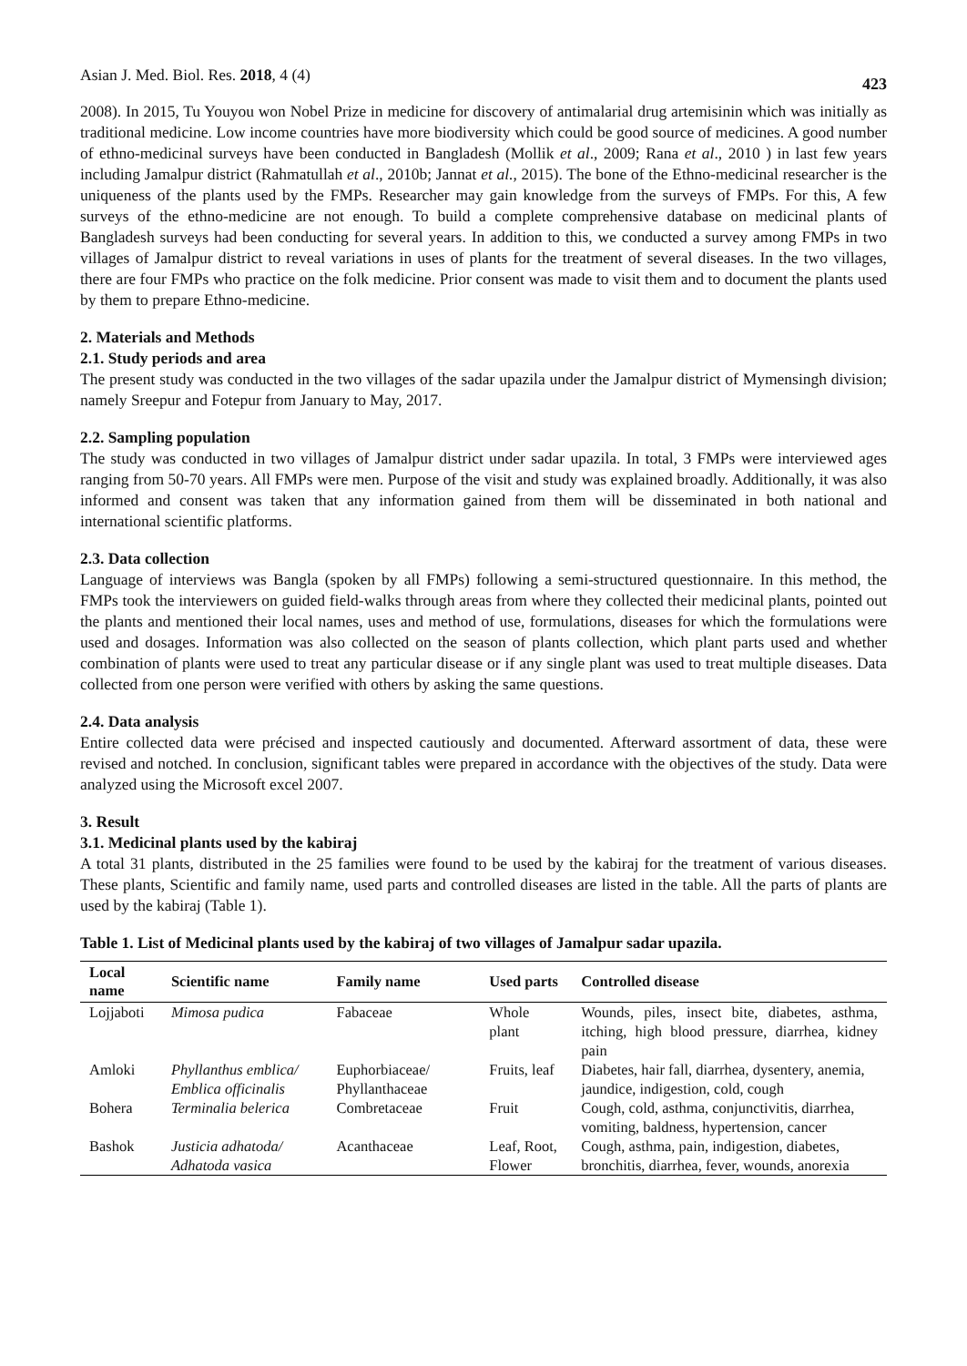Asian J. Med. Biol. Res. 2018, 4 (4) 423
2008). In 2015, Tu Youyou won Nobel Prize in medicine for discovery of antimalarial drug artemisinin which was initially as traditional medicine. Low income countries have more biodiversity which could be good source of medicines. A good number of ethno-medicinal surveys have been conducted in Bangladesh (Mollik et al., 2009; Rana et al., 2010 ) in last few years including Jamalpur district (Rahmatullah et al., 2010b; Jannat et al., 2015). The bone of the Ethno-medicinal researcher is the uniqueness of the plants used by the FMPs. Researcher may gain knowledge from the surveys of FMPs. For this, A few surveys of the ethno-medicine are not enough. To build a complete comprehensive database on medicinal plants of Bangladesh surveys had been conducting for several years. In addition to this, we conducted a survey among FMPs in two villages of Jamalpur district to reveal variations in uses of plants for the treatment of several diseases. In the two villages, there are four FMPs who practice on the folk medicine. Prior consent was made to visit them and to document the plants used by them to prepare Ethno-medicine.
2. Materials and Methods
2.1. Study periods and area
The present study was conducted in the two villages of the sadar upazila under the Jamalpur district of Mymensingh division; namely Sreepur and Fotepur from January to May, 2017.
2.2. Sampling population
The study was conducted in two villages of Jamalpur district under sadar upazila. In total, 3 FMPs were interviewed ages ranging from 50-70 years. All FMPs were men. Purpose of the visit and study was explained broadly. Additionally, it was also informed and consent was taken that any information gained from them will be disseminated in both national and international scientific platforms.
2.3. Data collection
Language of interviews was Bangla (spoken by all FMPs) following a semi-structured questionnaire. In this method, the FMPs took the interviewers on guided field-walks through areas from where they collected their medicinal plants, pointed out the plants and mentioned their local names, uses and method of use, formulations, diseases for which the formulations were used and dosages. Information was also collected on the season of plants collection, which plant parts used and whether combination of plants were used to treat any particular disease or if any single plant was used to treat multiple diseases. Data collected from one person were verified with others by asking the same questions.
2.4. Data analysis
Entire collected data were précised and inspected cautiously and documented. Afterward assortment of data, these were revised and notched. In conclusion, significant tables were prepared in accordance with the objectives of the study. Data were analyzed using the Microsoft excel 2007.
3. Result
3.1. Medicinal plants used by the kabiraj
A total 31 plants, distributed in the 25 families were found to be used by the kabiraj for the treatment of various diseases. These plants, Scientific and family name, used parts and controlled diseases are listed in the table. All the parts of plants are used by the kabiraj (Table 1).
Table 1. List of Medicinal plants used by the kabiraj of two villages of Jamalpur sadar upazila.
| Local name | Scientific name | Family name | Used parts | Controlled disease |
| --- | --- | --- | --- | --- |
| Lojjaboti | Mimosa pudica | Fabaceae | Whole plant | Wounds, piles, insect bite, diabetes, asthma, itching, high blood pressure, diarrhea, kidney pain |
| Amloki | Phyllanthus emblica/ Emblica officinalis | Euphorbiaceae/ Phyllanthaceae | Fruits, leaf | Diabetes, hair fall, diarrhea, dysentery, anemia, jaundice, indigestion, cold, cough |
| Bohera | Terminalia belerica | Combretaceae | Fruit | Cough, cold, asthma, conjunctivitis, diarrhea, vomiting, baldness, hypertension, cancer |
| Bashok | Justicia adhatoda/ Adhatoda vasica | Acanthaceae | Leaf, Root, Flower | Cough, asthma, pain, indigestion, diabetes, bronchitis, diarrhea, fever, wounds, anorexia |